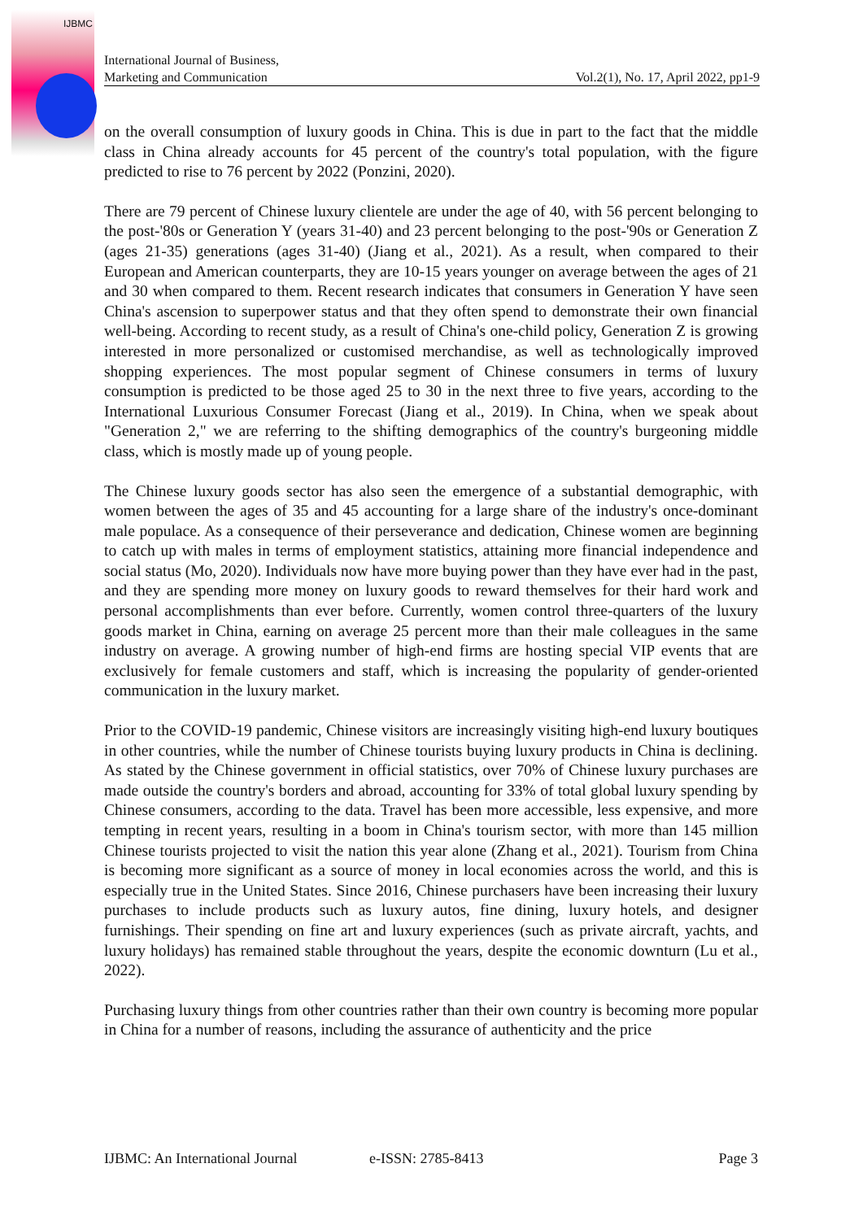IJBMC
International Journal of Business,
Marketing and Communication
Vol.2(1), No. 17, April 2022, pp1-9
on the overall consumption of luxury goods in China. This is due in part to the fact that the middle class in China already accounts for 45 percent of the country's total population, with the figure predicted to rise to 76 percent by 2022 (Ponzini, 2020).
There are 79 percent of Chinese luxury clientele are under the age of 40, with 56 percent belonging to the post-'80s or Generation Y (years 31-40) and 23 percent belonging to the post-'90s or Generation Z (ages 21-35) generations (ages 31-40) (Jiang et al., 2021). As a result, when compared to their European and American counterparts, they are 10-15 years younger on average between the ages of 21 and 30 when compared to them. Recent research indicates that consumers in Generation Y have seen China's ascension to superpower status and that they often spend to demonstrate their own financial well-being. According to recent study, as a result of China's one-child policy, Generation Z is growing interested in more personalized or customised merchandise, as well as technologically improved shopping experiences. The most popular segment of Chinese consumers in terms of luxury consumption is predicted to be those aged 25 to 30 in the next three to five years, according to the International Luxurious Consumer Forecast (Jiang et al., 2019). In China, when we speak about "Generation 2," we are referring to the shifting demographics of the country's burgeoning middle class, which is mostly made up of young people.
The Chinese luxury goods sector has also seen the emergence of a substantial demographic, with women between the ages of 35 and 45 accounting for a large share of the industry's once-dominant male populace. As a consequence of their perseverance and dedication, Chinese women are beginning to catch up with males in terms of employment statistics, attaining more financial independence and social status (Mo, 2020). Individuals now have more buying power than they have ever had in the past, and they are spending more money on luxury goods to reward themselves for their hard work and personal accomplishments than ever before. Currently, women control three-quarters of the luxury goods market in China, earning on average 25 percent more than their male colleagues in the same industry on average. A growing number of high-end firms are hosting special VIP events that are exclusively for female customers and staff, which is increasing the popularity of gender-oriented communication in the luxury market.
Prior to the COVID-19 pandemic, Chinese visitors are increasingly visiting high-end luxury boutiques in other countries, while the number of Chinese tourists buying luxury products in China is declining. As stated by the Chinese government in official statistics, over 70% of Chinese luxury purchases are made outside the country's borders and abroad, accounting for 33% of total global luxury spending by Chinese consumers, according to the data. Travel has been more accessible, less expensive, and more tempting in recent years, resulting in a boom in China's tourism sector, with more than 145 million Chinese tourists projected to visit the nation this year alone (Zhang et al., 2021). Tourism from China is becoming more significant as a source of money in local economies across the world, and this is especially true in the United States. Since 2016, Chinese purchasers have been increasing their luxury purchases to include products such as luxury autos, fine dining, luxury hotels, and designer furnishings. Their spending on fine art and luxury experiences (such as private aircraft, yachts, and luxury holidays) has remained stable throughout the years, despite the economic downturn (Lu et al., 2022).
Purchasing luxury things from other countries rather than their own country is becoming more popular in China for a number of reasons, including the assurance of authenticity and the price
IJBMC: An International Journal e-ISSN: 2785-8413 Page 3